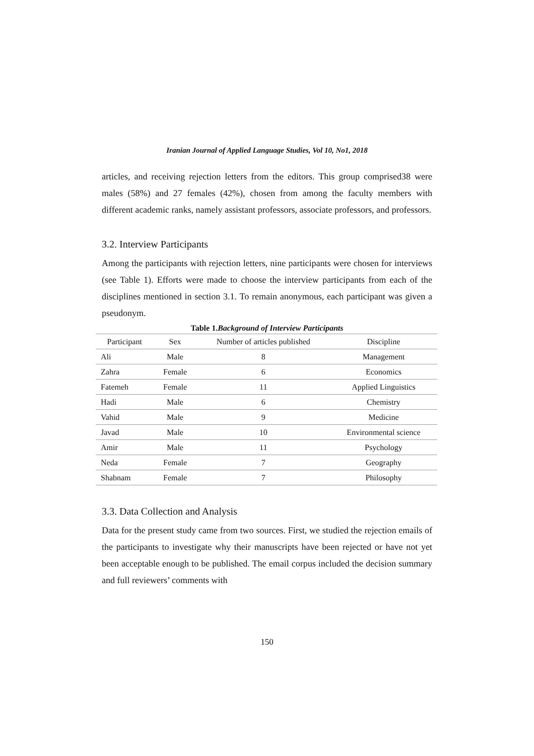Iranian Journal of Applied Language Studies, Vol 10, No1, 2018
articles, and receiving rejection letters from the editors. This group comprised38 were males (58%) and 27 females (42%), chosen from among the faculty members with different academic ranks, namely assistant professors, associate professors, and professors.
3.2. Interview Participants
Among the participants with rejection letters, nine participants were chosen for interviews (see Table 1). Efforts were made to choose the interview participants from each of the disciplines mentioned in section 3.1. To remain anonymous, each participant was given a pseudonym.
Table 1.Background of Interview Participants
| Participant | Sex | Number of articles published | Discipline |
| --- | --- | --- | --- |
| Ali | Male | 8 | Management |
| Zahra | Female | 6 | Economics |
| Fatemeh | Female | 11 | Applied Linguistics |
| Hadi | Male | 6 | Chemistry |
| Vahid | Male | 9 | Medicine |
| Javad | Male | 10 | Environmental science |
| Amir | Male | 11 | Psychology |
| Neda | Female | 7 | Geography |
| Shabnam | Female | 7 | Philosophy |
3.3. Data Collection and Analysis
Data for the present study came from two sources. First, we studied the rejection emails of the participants to investigate why their manuscripts have been rejected or have not yet been acceptable enough to be published. The email corpus included the decision summary and full reviewers’ comments with
150